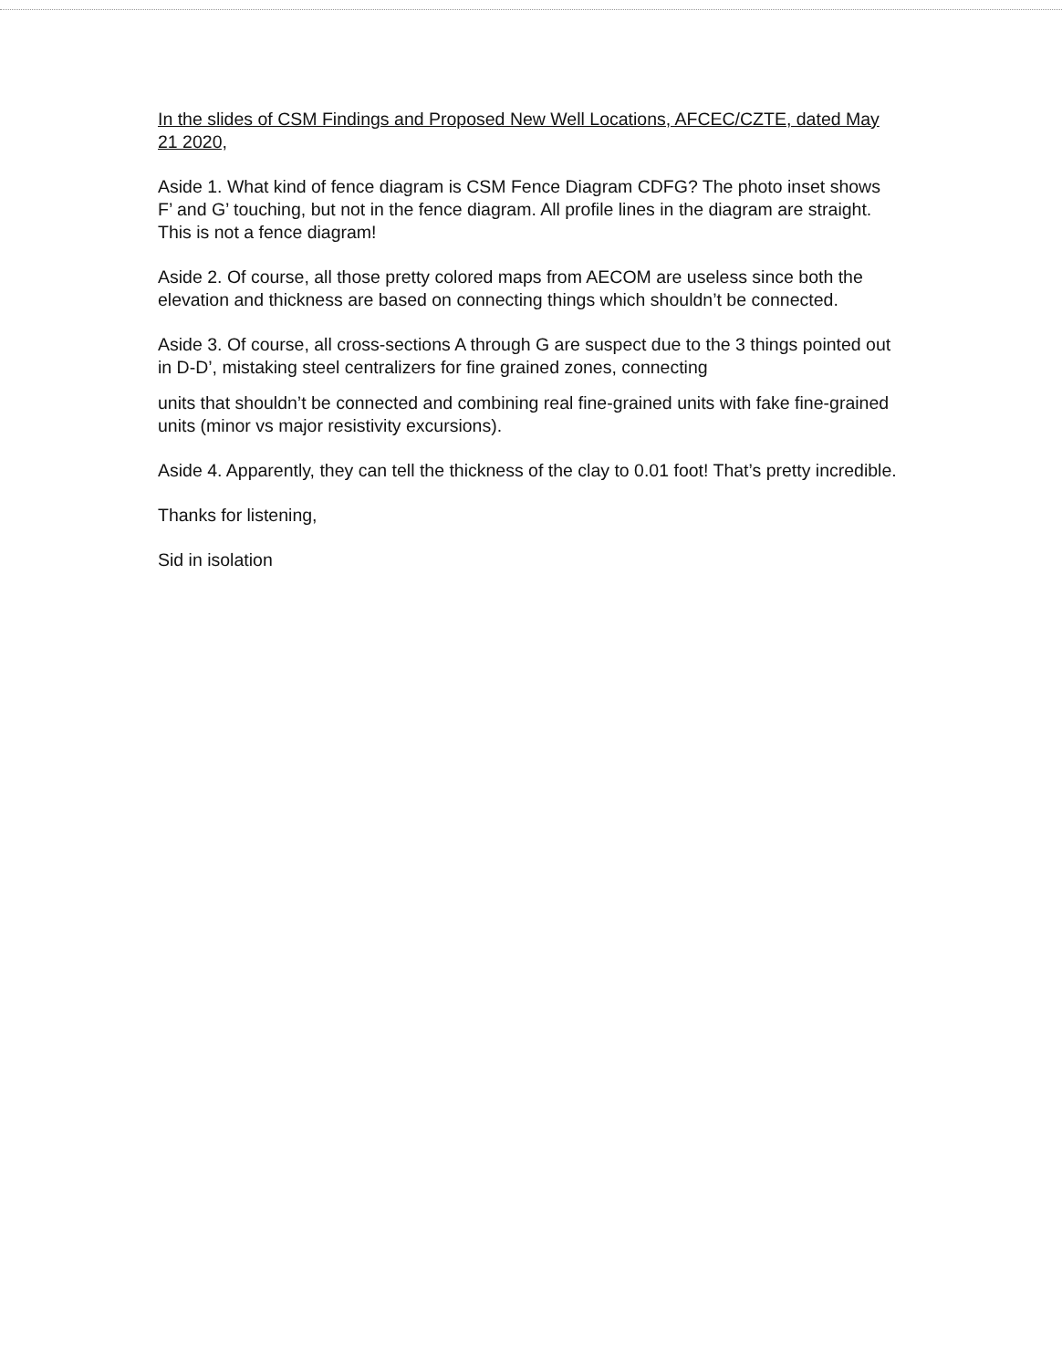In the slides of CSM Findings and Proposed New Well Locations, AFCEC/CZTE, dated May 21 2020,
Aside 1. What kind of fence diagram is CSM Fence Diagram CDFG? The photo inset shows F’ and G’ touching, but not in the fence diagram. All profile lines in the diagram are straight. This is not a fence diagram!
Aside 2. Of course, all those pretty colored maps from AECOM are useless since both the elevation and thickness are based on connecting things which shouldn’t be connected.
Aside 3. Of course, all cross-sections A through G are suspect due to the 3 things pointed out in D-D’, mistaking steel centralizers for fine grained zones, connecting
units that shouldn’t be connected and combining real fine-grained units with fake fine-grained units (minor vs major resistivity excursions).
Aside 4. Apparently, they can tell the thickness of the clay to 0.01 foot! That’s pretty incredible.
Thanks for listening,
Sid in isolation